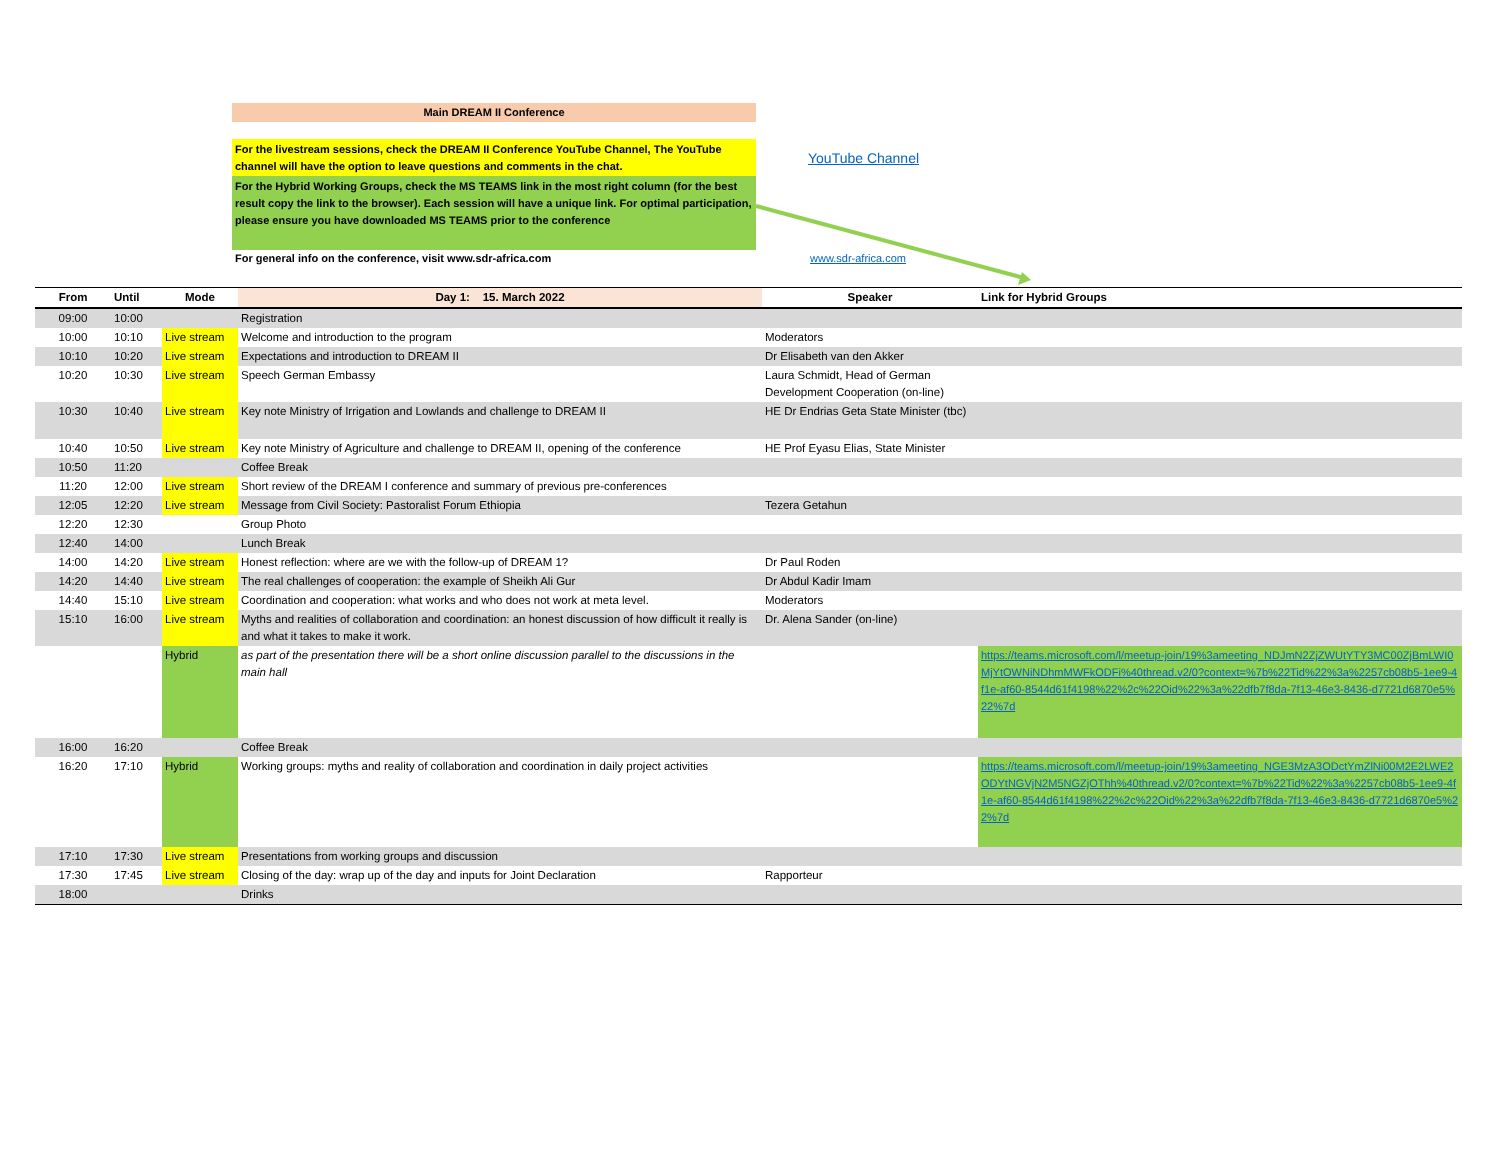Main DREAM II Conference
For the livestream sessions, check the DREAM II Conference YouTube Channel, The YouTube channel will have the option to leave questions and comments in the chat.
For the Hybrid Working Groups, check the MS TEAMS link in the most right column (for the best result copy the link to the browser). Each session will have a unique link. For optimal participation, please ensure you have downloaded MS TEAMS prior to the conference
For general info on the conference, visit www.sdr-africa.com
YouTube Channel
www.sdr-africa.com
| From | Until | Mode | Day 1: 15. March 2022 | Speaker | Link for Hybrid Groups |
| --- | --- | --- | --- | --- | --- |
| 09:00 | 10:00 | | Registration | | |
| 10:00 | 10:10 | Live stream | Welcome and introduction to the program | Moderators | |
| 10:10 | 10:20 | Live stream | Expectations and introduction to DREAM II | Dr Elisabeth van den Akker | |
| 10:20 | 10:30 | Live stream | Speech German Embassy | Laura Schmidt, Head of German Development Cooperation (on-line) | |
| 10:30 | 10:40 | Live stream | Key note Ministry of Irrigation and Lowlands and challenge to DREAM II | HE Dr Endrias Geta State Minister (tbc) | |
| 10:40 | 10:50 | Live stream | Key note Ministry of Agriculture and challenge to DREAM II, opening of the conference | HE Prof Eyasu Elias, State Minister | |
| 10:50 | 11:20 | | Coffee Break | | |
| 11:20 | 12:00 | Live stream | Short review of the DREAM I conference and summary of previous pre-conferences | | |
| 12:05 | 12:20 | Live stream | Message from Civil Society: Pastoralist Forum Ethiopia | Tezera Getahun | |
| 12:20 | 12:30 | | Group Photo | | |
| 12:40 | 14:00 | | Lunch Break | | |
| 14:00 | 14:20 | Live stream | Honest reflection: where are we with the follow-up of DREAM 1? | Dr Paul Roden | |
| 14:20 | 14:40 | Live stream | The real challenges of cooperation: the example of Sheikh Ali Gur | Dr Abdul Kadir Imam | |
| 14:40 | 15:10 | Live stream | Coordination and cooperation: what works and who does not work at meta level. | Moderators | |
| 15:10 | 16:00 | Live stream | Myths and realities of collaboration and coordination: an honest discussion of how difficult it really is and what it takes to make it work. | Dr. Alena Sander (on-line) | |
| | | Hybrid | as part of the presentation there will be a short online discussion parallel to the discussions in the main hall | | https://teams.microsoft.com/l/meetup-join/19%3ameeting_NDJmN2ZjZWUtYTY3MC00ZjBmLWI0MjYtOWNiNDhmMWFkODFi%40thread.v2/0?context=%7b%22Tid%22%3a%2257cb08b5-1ee9-4f1e-af60-8544d61f4198%22%2c%22Oid%22%3a%22dfb7f8da-7f13-46e3-8436-d7721d6870e5%22%7d |
| 16:00 | 16:20 | | Coffee Break | | |
| 16:20 | 17:10 | Hybrid | Working groups: myths and reality of collaboration and coordination in daily project activities | | https://teams.microsoft.com/l/meetup-join/19%3ameeting_NGE3MzA3ODctYmZlNi00M2E2LWE2ODYtNGVjN2M5NGZjOThh%40thread.v2/0?context=%7b%22Tid%22%3a%2257cb08b5-1ee9-4f1e-af60-8544d61f4198%22%2c%22Oid%22%3a%22dfb7f8da-7f13-46e3-8436-d7721d6870e5%22%7d |
| 17:10 | 17:30 | Live stream | Presentations from working groups and discussion | | |
| 17:30 | 17:45 | Live stream | Closing of the day: wrap up of the day and inputs for Joint Declaration | Rapporteur | |
| 18:00 | | | Drinks | | |